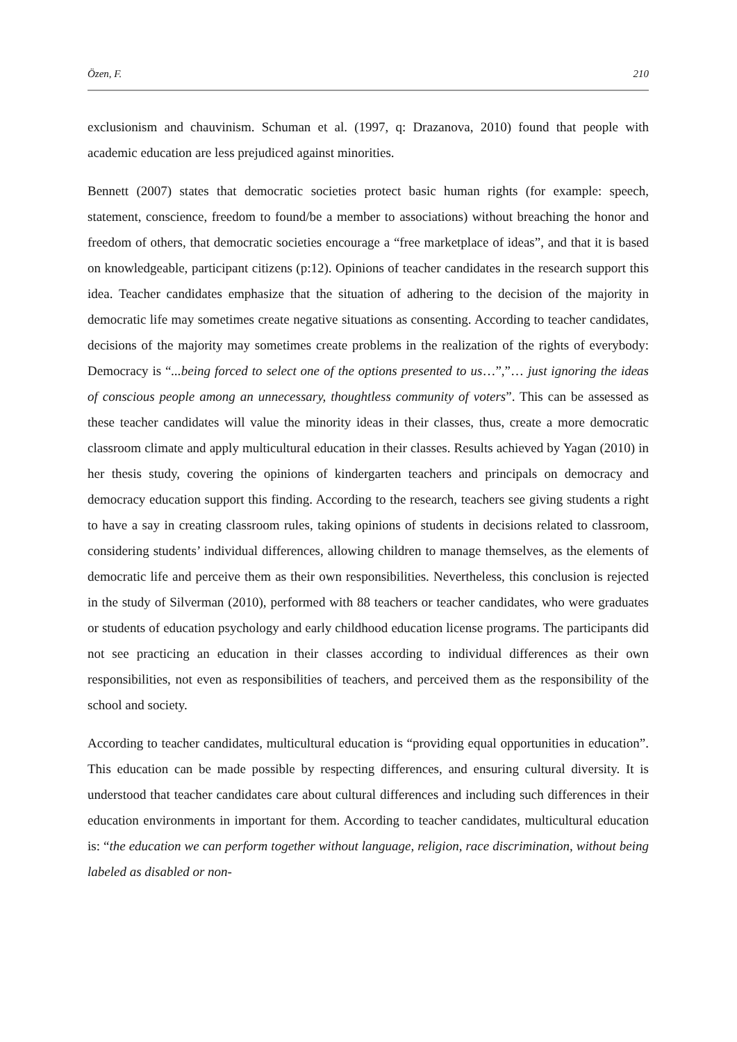Özen, F. 210
exclusionism and chauvinism. Schuman et al. (1997, q: Drazanova, 2010) found that people with academic education are less prejudiced against minorities.
Bennett (2007) states that democratic societies protect basic human rights (for example: speech, statement, conscience, freedom to found/be a member to associations) without breaching the honor and freedom of others, that democratic societies encourage a “free marketplace of ideas”, and that it is based on knowledgeable, participant citizens (p:12). Opinions of teacher candidates in the research support this idea. Teacher candidates emphasize that the situation of adhering to the decision of the majority in democratic life may sometimes create negative situations as consenting. According to teacher candidates, decisions of the majority may sometimes create problems in the realization of the rights of everybody: Democracy is “...being forced to select one of the options presented to us…”,”… just ignoring the ideas of conscious people among an unnecessary, thoughtless community of voters”. This can be assessed as these teacher candidates will value the minority ideas in their classes, thus, create a more democratic classroom climate and apply multicultural education in their classes. Results achieved by Yagan (2010) in her thesis study, covering the opinions of kindergarten teachers and principals on democracy and democracy education support this finding. According to the research, teachers see giving students a right to have a say in creating classroom rules, taking opinions of students in decisions related to classroom, considering students’ individual differences, allowing children to manage themselves, as the elements of democratic life and perceive them as their own responsibilities. Nevertheless, this conclusion is rejected in the study of Silverman (2010), performed with 88 teachers or teacher candidates, who were graduates or students of education psychology and early childhood education license programs. The participants did not see practicing an education in their classes according to individual differences as their own responsibilities, not even as responsibilities of teachers, and perceived them as the responsibility of the school and society.
According to teacher candidates, multicultural education is “providing equal opportunities in education”. This education can be made possible by respecting differences, and ensuring cultural diversity. It is understood that teacher candidates care about cultural differences and including such differences in their education environments in important for them. According to teacher candidates, multicultural education is: “the education we can perform together without language, religion, race discrimination, without being labeled as disabled or non-